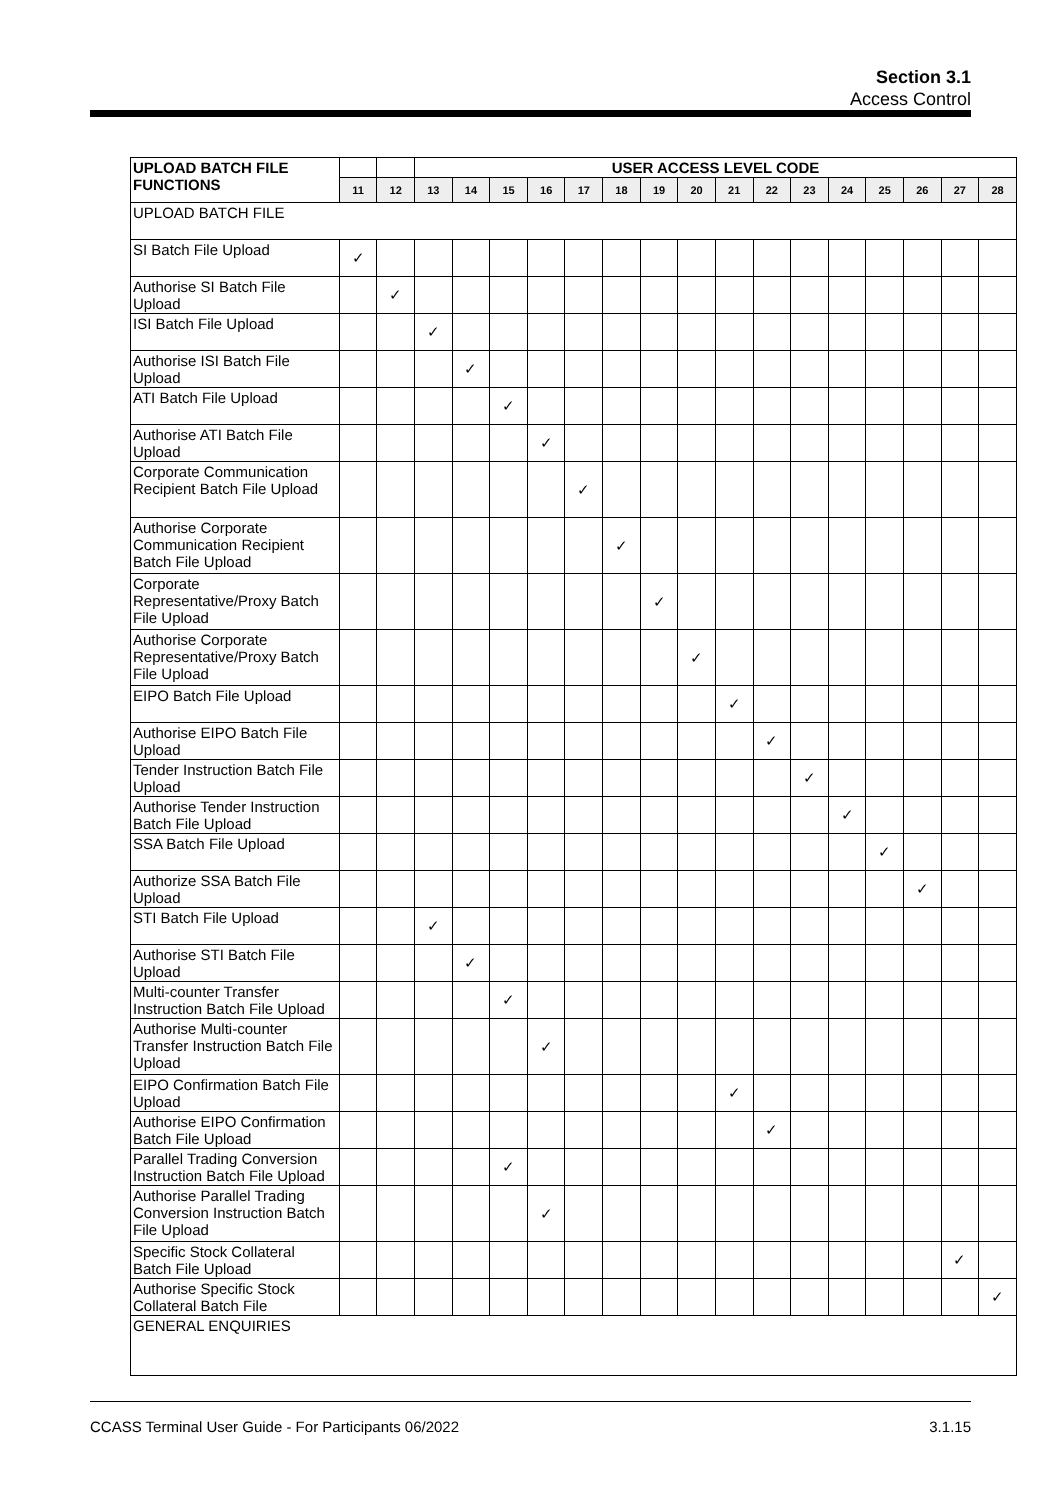Section 3.1
Access Control
| UPLOAD BATCH FILE FUNCTIONS | | | USER ACCESS LEVEL CODE | | | | | | | | | | | | | | | |
| | 11 | 12 | 13 | 14 | 15 | 16 | 17 | 18 | 19 | 20 | 21 | 22 | 23 | 24 | 25 | 26 | 27 | 28 |
| UPLOAD BATCH FILE | | | | | | | | | | | | | | | | | | |
| SI Batch File Upload | ✓ | | | | | | | | | | | | | | | | | |
| Authorise SI Batch File Upload | | ✓ | | | | | | | | | | | | | | | | |
| ISI Batch File Upload | | | ✓ | | | | | | | | | | | | | | | |
| Authorise ISI Batch File Upload | | | | ✓ | | | | | | | | | | | | | | |
| ATI Batch File Upload | | | | | ✓ | | | | | | | | | | | | | |
| Authorise ATI Batch File Upload | | | | | | ✓ | | | | | | | | | | | | |
| Corporate Communication Recipient Batch File Upload | | | | | | | ✓ | | | | | | | | | | | |
| Authorise Corporate Communication Recipient Batch File Upload | | | | | | | | ✓ | | | | | | | | | | |
| Corporate Representative/Proxy Batch File Upload | | | | | | | | | ✓ | | | | | | | | | |
| Authorise Corporate Representative/Proxy Batch File Upload | | | | | | | | | | ✓ | | | | | | | | |
| EIPO Batch File Upload | | | | | | | | | | | ✓ | | | | | | | |
| Authorise EIPO Batch File Upload | | | | | | | | | | | | ✓ | | | | | | |
| Tender Instruction Batch File Upload | | | | | | | | | | | | | ✓ | | | | | |
| Authorise Tender Instruction Batch File Upload | | | | | | | | | | | | | | ✓ | | | | |
| SSA Batch File Upload | | | | | | | | | | | | | | | ✓ | | | |
| Authorize SSA Batch File Upload | | | | | | | | | | | | | | | | ✓ | | |
| STI Batch File Upload | | | ✓ | | | | | | | | | | | | | | | |
| Authorise STI Batch File Upload | | | | ✓ | | | | | | | | | | | | | | |
| Multi-counter Transfer Instruction Batch File Upload | | | | | ✓ | | | | | | | | | | | | | |
| Authorise Multi-counter Transfer Instruction Batch File Upload | | | | | | ✓ | | | | | | | | | | | | |
| EIPO Confirmation Batch File Upload | | | | | | | | | | | ✓ | | | | | | | |
| Authorise EIPO Confirmation Batch File Upload | | | | | | | | | | | | ✓ | | | | | | |
| Parallel Trading Conversion Instruction Batch File Upload | | | | | ✓ | | | | | | | | | | | | | |
| Authorise Parallel Trading Conversion Instruction Batch File Upload | | | | | | ✓ | | | | | | | | | | | | |
| Specific Stock Collateral Batch File Upload | | | | | | | | | | | | | | | | | ✓ | |
| Authorise Specific Stock Collateral Batch File | | | | | | | | | | | | | | | | | | ✓ |
| GENERAL ENQUIRIES | | | | | | | | | | | | | | | | | | |
CCASS Terminal User Guide - For Participants 06/2022 3.1.15